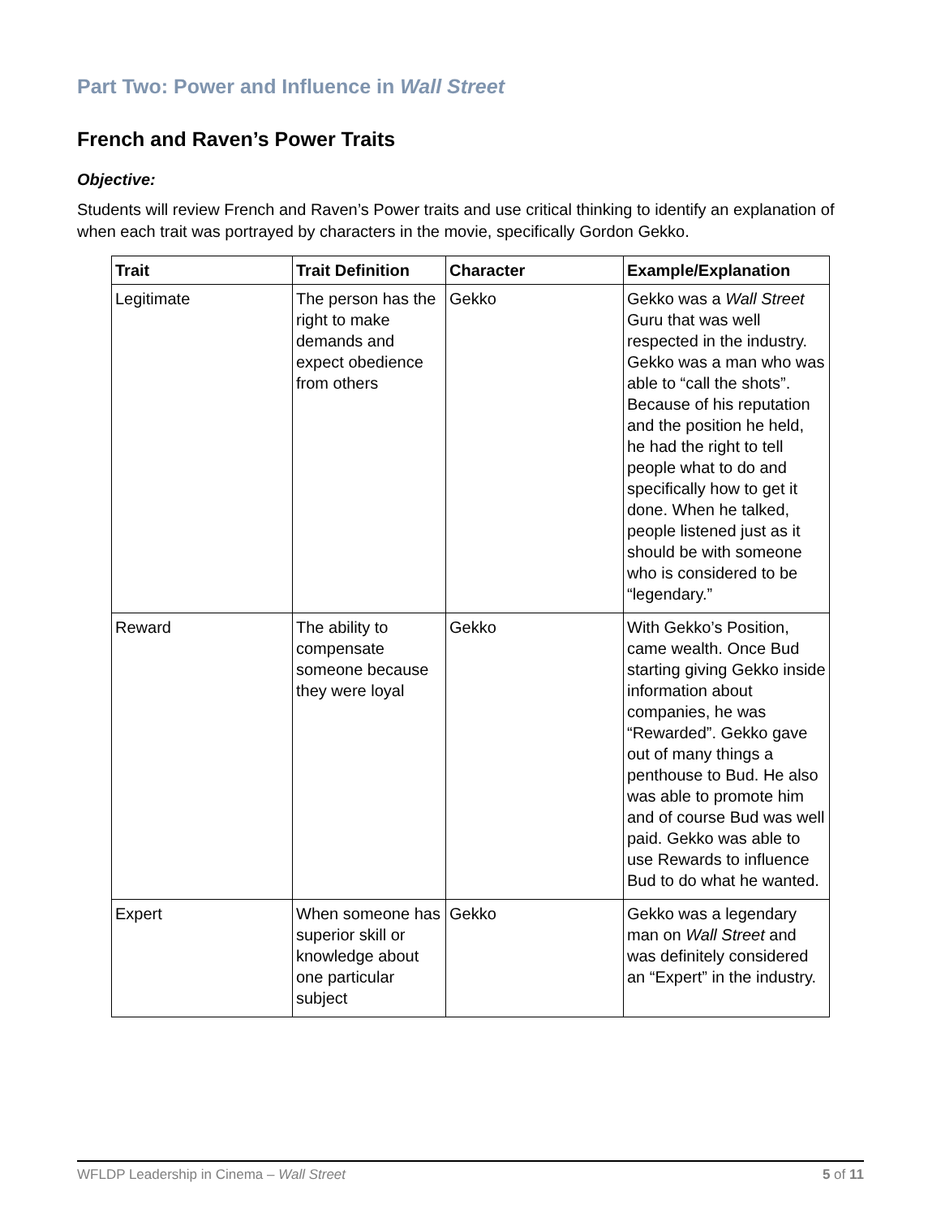Part Two: Power and Influence in Wall Street
French and Raven’s Power Traits
Objective:
Students will review French and Raven’s Power traits and use critical thinking to identify an explanation of when each trait was portrayed by characters in the movie, specifically Gordon Gekko.
| Trait | Trait Definition | Character | Example/Explanation |
| --- | --- | --- | --- |
| Legitimate | The person has the right to make demands and expect obedience from others | Gekko | Gekko was a Wall Street Guru that was well respected in the industry. Gekko was a man who was able to “call the shots”. Because of his reputation and the position he held, he had the right to tell people what to do and specifically how to get it done. When he talked, people listened just as it should be with someone who is considered to be “legendary.” |
| Reward | The ability to compensate someone because they were loyal | Gekko | With Gekko’s Position, came wealth. Once Bud starting giving Gekko inside information about companies, he was “Rewarded”. Gekko gave out of many things a penthouse to Bud. He also was able to promote him and of course Bud was well paid. Gekko was able to use Rewards to influence Bud to do what he wanted. |
| Expert | When someone has superior skill or knowledge about one particular subject | Gekko | Gekko was a legendary man on Wall Street and was definitely considered an “Expert” in the industry. |
WFLDP Leadership in Cinema – Wall Street 5 of 11